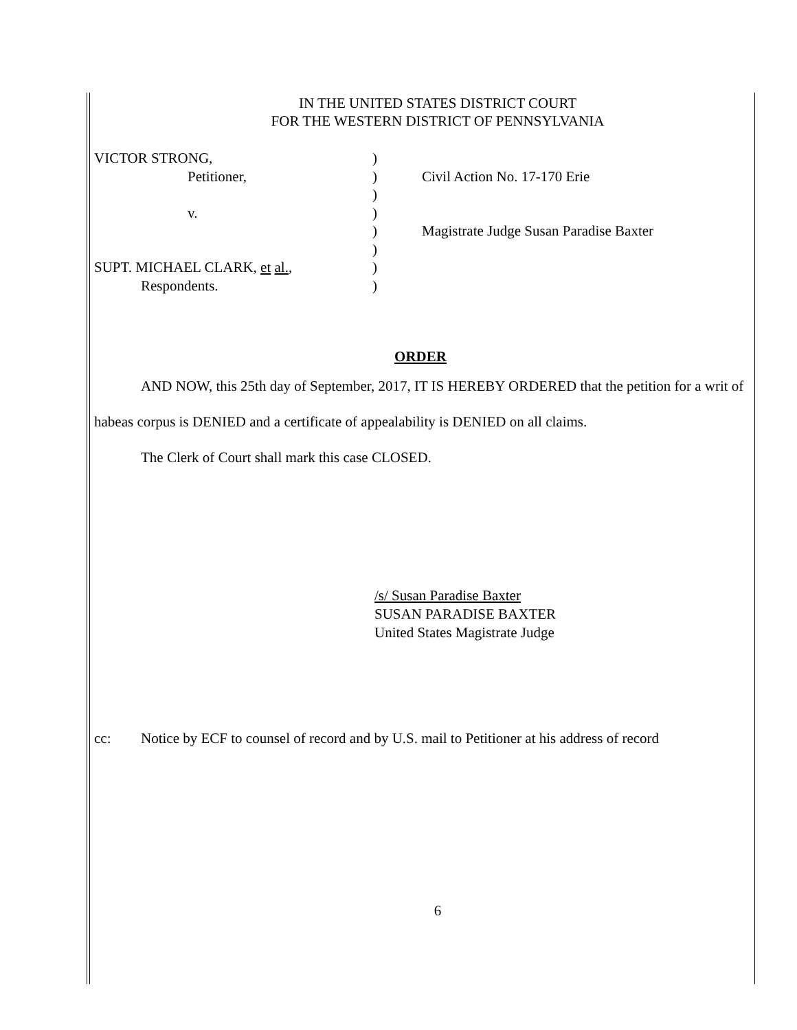IN THE UNITED STATES DISTRICT COURT
FOR THE WESTERN DISTRICT OF PENNSYLVANIA
VICTOR STRONG,
Petitioner,
v.
SUPT. MICHAEL CLARK, et al.,
Respondents.
)
)
)
)
)
)
)
)
Civil Action No. 17-170 Erie
Magistrate Judge Susan Paradise Baxter
ORDER
AND NOW, this 25th day of September, 2017, IT IS HEREBY ORDERED that the petition for a writ of habeas corpus is DENIED and a certificate of appealability is DENIED on all claims.
The Clerk of Court shall mark this case CLOSED.
/s/ Susan Paradise Baxter
SUSAN PARADISE BAXTER
United States Magistrate Judge
cc: Notice by ECF to counsel of record and by U.S. mail to Petitioner at his address of record
6